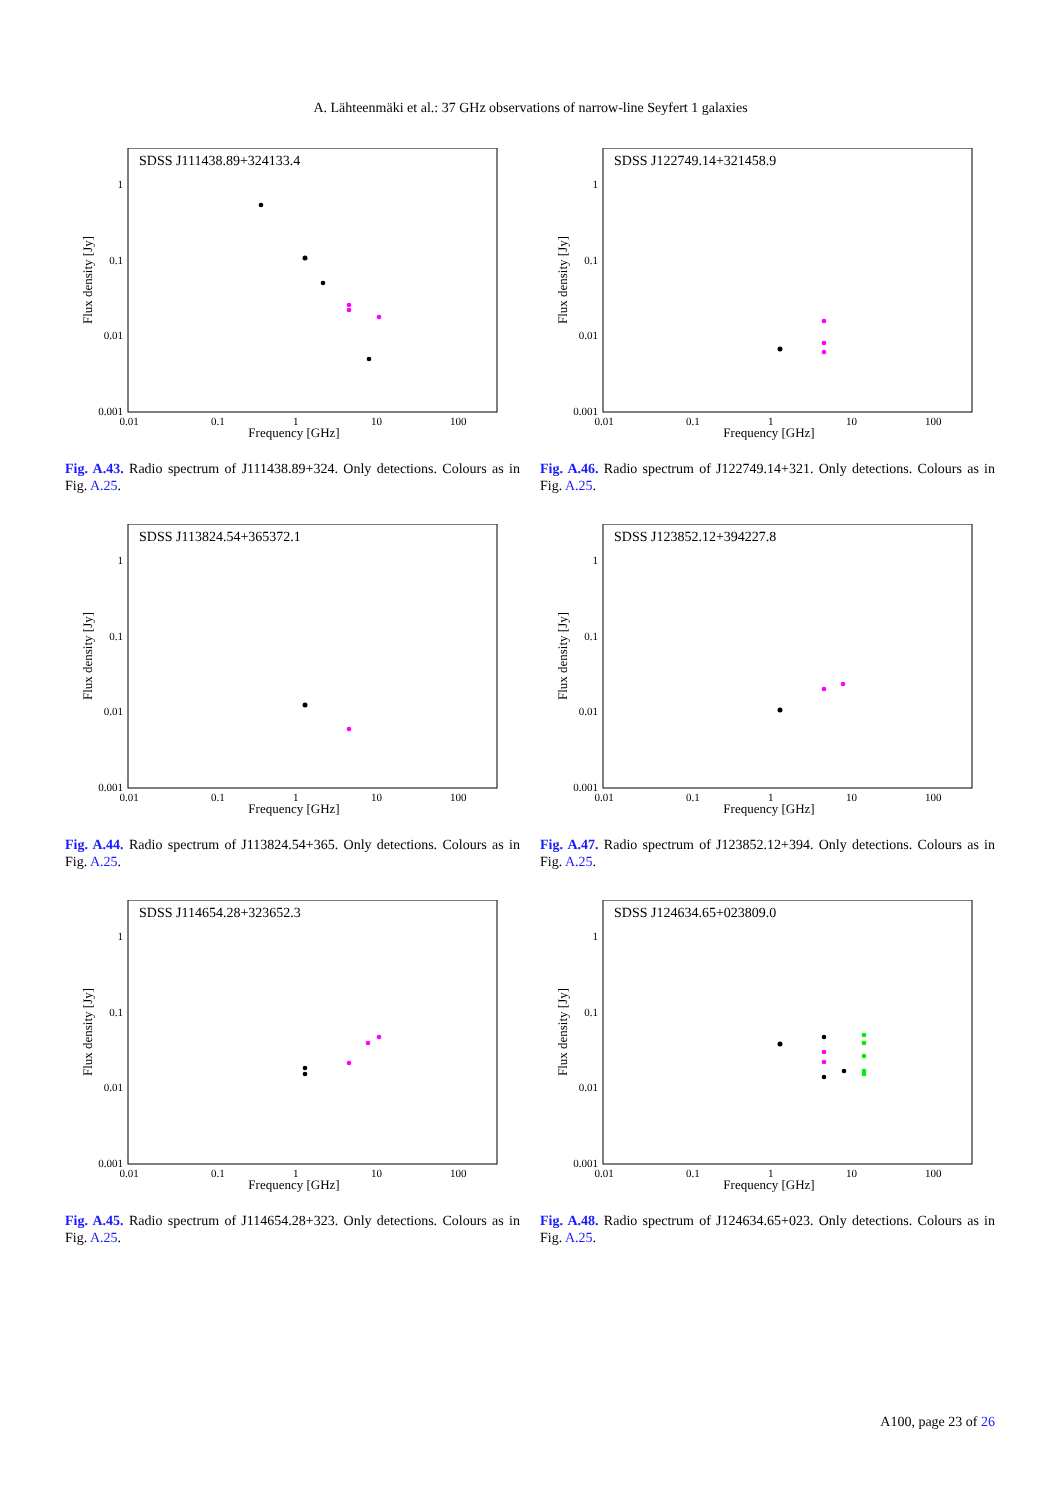A. Lähteenmäki et al.: 37 GHz observations of narrow-line Seyfert 1 galaxies
SDSS J111438.89+324133.4
1
0.1
0.01
0.001
0.01
0.1
1
10
100
Frequency [GHz]
Flux density [Jy]
Fig. A.43. Radio spectrum of J111438.89+324. Only detections. Colours as in Fig. A.25.
SDSS J122749.14+321458.9
1
0.1
0.01
0.001
0.01
0.1
1
10
100
Frequency [GHz]
Flux density [Jy]
Fig. A.46. Radio spectrum of J122749.14+321. Only detections. Colours as in Fig. A.25.
SDSS J113824.54+365372.1
1
0.1
0.01
0.001
0.01
0.1
1
10
100
Frequency [GHz]
Flux density [Jy]
Fig. A.44. Radio spectrum of J113824.54+365. Only detections. Colours as in Fig. A.25.
SDSS J123852.12+394227.8
1
0.1
0.01
0.001
0.01
0.1
1
10
100
Frequency [GHz]
Flux density [Jy]
Fig. A.47. Radio spectrum of J123852.12+394. Only detections. Colours as in Fig. A.25.
SDSS J114654.28+323652.3
1
0.1
0.01
0.001
0.01
0.1
1
10
100
Frequency [GHz]
Flux density [Jy]
Fig. A.45. Radio spectrum of J114654.28+323. Only detections. Colours as in Fig. A.25.
SDSS J124634.65+023809.0
1
0.1
0.01
0.001
0.01
0.1
1
10
100
Frequency [GHz]
Flux density [Jy]
Fig. A.48. Radio spectrum of J124634.65+023. Only detections. Colours as in Fig. A.25.
A100, page 23 of 26